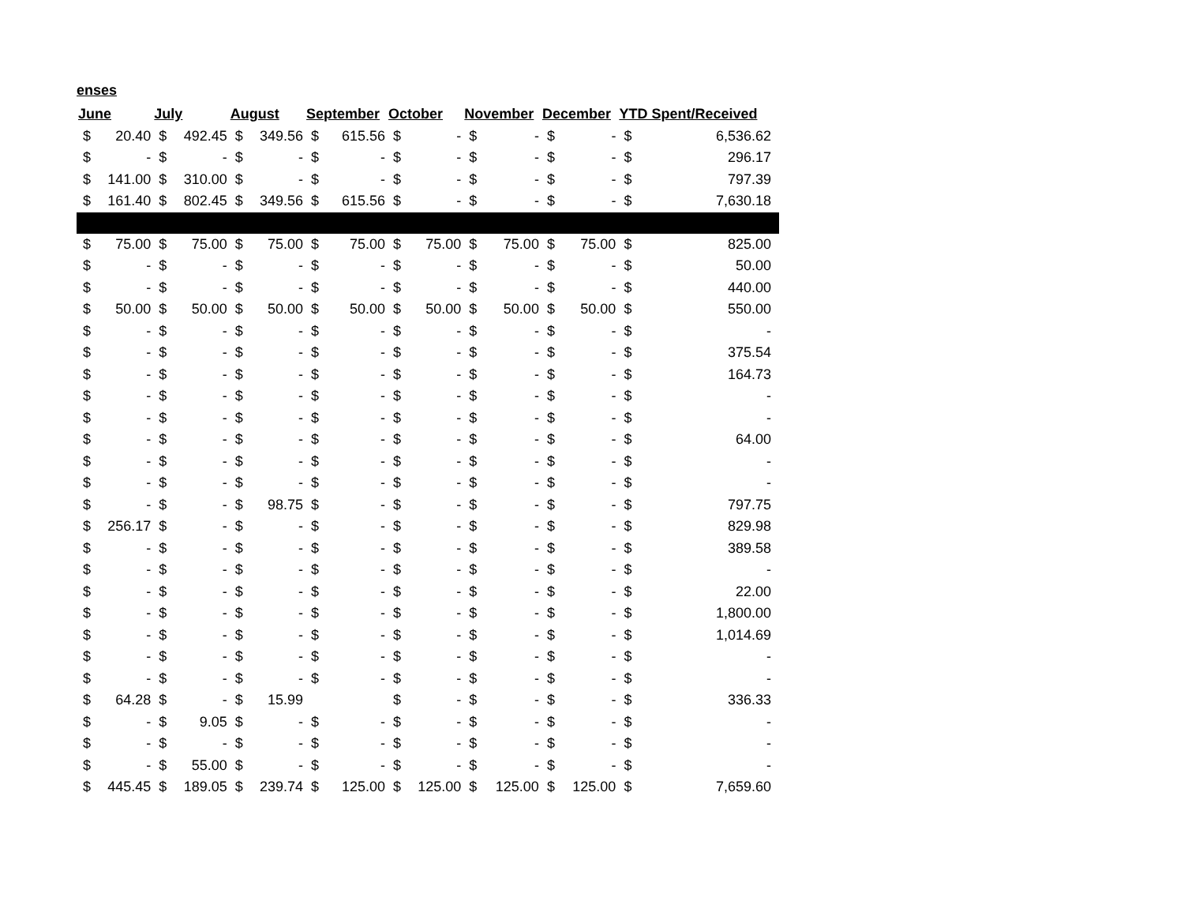enses
| June | | July | | August | | September | | October | | November | | December | | YTD Spent/Received | |
| --- | --- | --- | --- | --- | --- | --- | --- | --- | --- | --- | --- | --- | --- | --- | --- |
| $ | 20.40 | $ | 492.45 | $ | 349.56 | $ | 615.56 | $ | - | $ | - | $ | - | $ | 6,536.62 |
| $ | - | $ | - | $ | - | $ | - | $ | - | $ | - | $ | - | $ | 296.17 |
| $ | 141.00 | $ | 310.00 | $ | - | $ | - | $ | - | $ | - | $ | - | $ | 797.39 |
| $ | 161.40 | $ | 802.45 | $ | 349.56 | $ | 615.56 | $ | - | $ | - | $ | - | $ | 7,630.18 |
| $ | 75.00 | $ | 75.00 | $ | 75.00 | $ | 75.00 | $ | 75.00 | $ | 75.00 | $ | 75.00 | $ | 825.00 |
| $ | - | $ | - | $ | - | $ | - | $ | - | $ | - | $ | - | $ | 50.00 |
| $ | - | $ | - | $ | - | $ | - | $ | - | $ | - | $ | - | $ | 440.00 |
| $ | 50.00 | $ | 50.00 | $ | 50.00 | $ | 50.00 | $ | 50.00 | $ | 50.00 | $ | 50.00 | $ | 550.00 |
| $ | - | $ | - | $ | - | $ | - | $ | - | $ | - | $ | - | $ | - |
| $ | - | $ | - | $ | - | $ | - | $ | - | $ | - | $ | - | $ | 375.54 |
| $ | - | $ | - | $ | - | $ | - | $ | - | $ | - | $ | - | $ | 164.73 |
| $ | - | $ | - | $ | - | $ | - | $ | - | $ | - | $ | - | $ | - |
| $ | - | $ | - | $ | - | $ | - | $ | - | $ | - | $ | - | $ | - |
| $ | - | $ | - | $ | - | $ | - | $ | - | $ | - | $ | - | $ | 64.00 |
| $ | - | $ | - | $ | - | $ | - | $ | - | $ | - | $ | - | $ | - |
| $ | - | $ | - | $ | - | $ | - | $ | - | $ | - | $ | - | $ | - |
| $ | - | $ | - | $ | 98.75 | $ | - | $ | - | $ | - | $ | - | $ | 797.75 |
| $ | 256.17 | $ | - | $ | - | $ | - | $ | - | $ | - | $ | - | $ | 829.98 |
| $ | - | $ | - | $ | - | $ | - | $ | - | $ | - | $ | - | $ | 389.58 |
| $ | - | $ | - | $ | - | $ | - | $ | - | $ | - | $ | - | $ | - |
| $ | - | $ | - | $ | - | $ | - | $ | - | $ | - | $ | - | $ | 22.00 |
| $ | - | $ | - | $ | - | $ | - | $ | - | $ | - | $ | - | $ | 1,800.00 |
| $ | - | $ | - | $ | - | $ | - | $ | - | $ | - | $ | - | $ | 1,014.69 |
| $ | - | $ | - | $ | - | $ | - | $ | - | $ | - | $ | - | $ | - |
| $ | - | $ | - | $ | - | $ | - | $ | - | $ | - | $ | - | $ | - |
| $ | 64.28 | $ | - | $ | 15.99 | | | $ | - | $ | - | $ | - | $ | 336.33 |
| $ | - | $ | 9.05 | $ | - | $ | - | $ | - | $ | - | $ | - | $ | - |
| $ | - | $ | - | $ | - | $ | - | $ | - | $ | - | $ | - | $ | - |
| $ | - | $ | 55.00 | $ | - | $ | - | $ | - | $ | - | $ | - | $ | - |
| $ | 445.45 | $ | 189.05 | $ | 239.74 | $ | 125.00 | $ | 125.00 | $ | 125.00 | $ | 125.00 | $ | 7,659.60 |